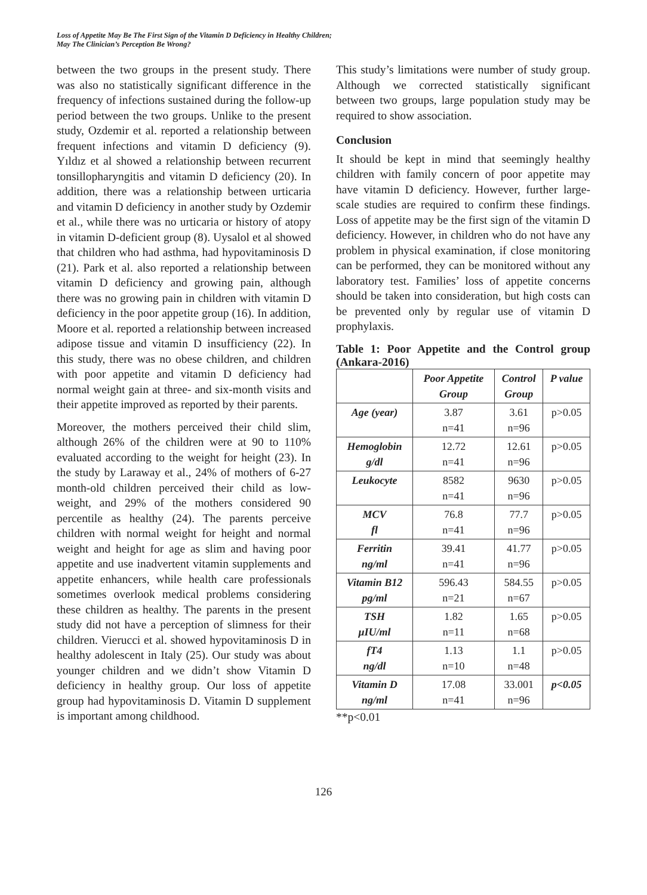Loss of Appetite May Be The First Sign of the Vitamin D Deficiency in Healthy Children;
May The Clinician’s Perception Be Wrong?
between the two groups in the present study. There was also no statistically significant difference in the frequency of infections sustained during the follow-up period between the two groups. Unlike to the present study, Ozdemir et al. reported a relationship between frequent infections and vitamin D deficiency (9). Yıldız et al showed a relationship between recurrent tonsillopharyngitis and vitamin D deficiency (20). In addition, there was a relationship between urticaria and vitamin D deficiency in another study by Ozdemir et al., while there was no urticaria or history of atopy in vitamin D-deficient group (8). Uysalol et al showed that children who had asthma, had hypovitaminosis D (21). Park et al. also reported a relationship between vitamin D deficiency and growing pain, although there was no growing pain in children with vitamin D deficiency in the poor appetite group (16). In addition, Moore et al. reported a relationship between increased adipose tissue and vitamin D insufficiency (22). In this study, there was no obese children, and children with poor appetite and vitamin D deficiency had normal weight gain at three- and six-month visits and their appetite improved as reported by their parents.
Moreover, the mothers perceived their child slim, although 26% of the children were at 90 to 110% evaluated according to the weight for height (23). In the study by Laraway et al., 24% of mothers of 6-27 month-old children perceived their child as low-weight, and 29% of the mothers considered 90 percentile as healthy (24). The parents perceive children with normal weight for height and normal weight and height for age as slim and having poor appetite and use inadvertent vitamin supplements and appetite enhancers, while health care professionals sometimes overlook medical problems considering these children as healthy. The parents in the present study did not have a perception of slimness for their children. Vierucci et al. showed hypovitaminosis D in healthy adolescent in Italy (25). Our study was about younger children and we didn’t show Vitamin D deficiency in healthy group. Our loss of appetite group had hypovitaminosis D. Vitamin D supplement is important among childhood.
This study’s limitations were number of study group. Although we corrected statistically significant between two groups, large population study may be required to show association.
Conclusion
It should be kept in mind that seemingly healthy children with family concern of poor appetite may have vitamin D deficiency. However, further large-scale studies are required to confirm these findings. Loss of appetite may be the first sign of the vitamin D deficiency. However, in children who do not have any problem in physical examination, if close monitoring can be performed, they can be monitored without any laboratory test. Families’ loss of appetite concerns should be taken into consideration, but high costs can be prevented only by regular use of vitamin D prophylaxis.
Table 1: Poor Appetite and the Control group (Ankara-2016)
| | Poor Appetite Group | Control Group | P value |
| --- | --- | --- | --- |
| Age (year) | 3.87 n=41 | 3.61 n=96 | p>0.05 |
| Hemoglobin g/dl | 12.72 n=41 | 12.61 n=96 | p>0.05 |
| Leukocyte | 8582 n=41 | 9630 n=96 | p>0.05 |
| MCV fl | 76.8 n=41 | 77.7 n=96 | p>0.05 |
| Ferritin ng/ml | 39.41 n=41 | 41.77 n=96 | p>0.05 |
| Vitamin B12 pg/ml | 596.43 n=21 | 584.55 n=67 | p>0.05 |
| TSH µIU/ml | 1.82 n=11 | 1.65 n=68 | p>0.05 |
| fT4 ng/dl | 1.13 n=10 | 1.1 n=48 | p>0.05 |
| Vitamin D ng/ml | 17.08 n=41 | 33.001 n=96 | p<0.05 |
**p<0.01
126